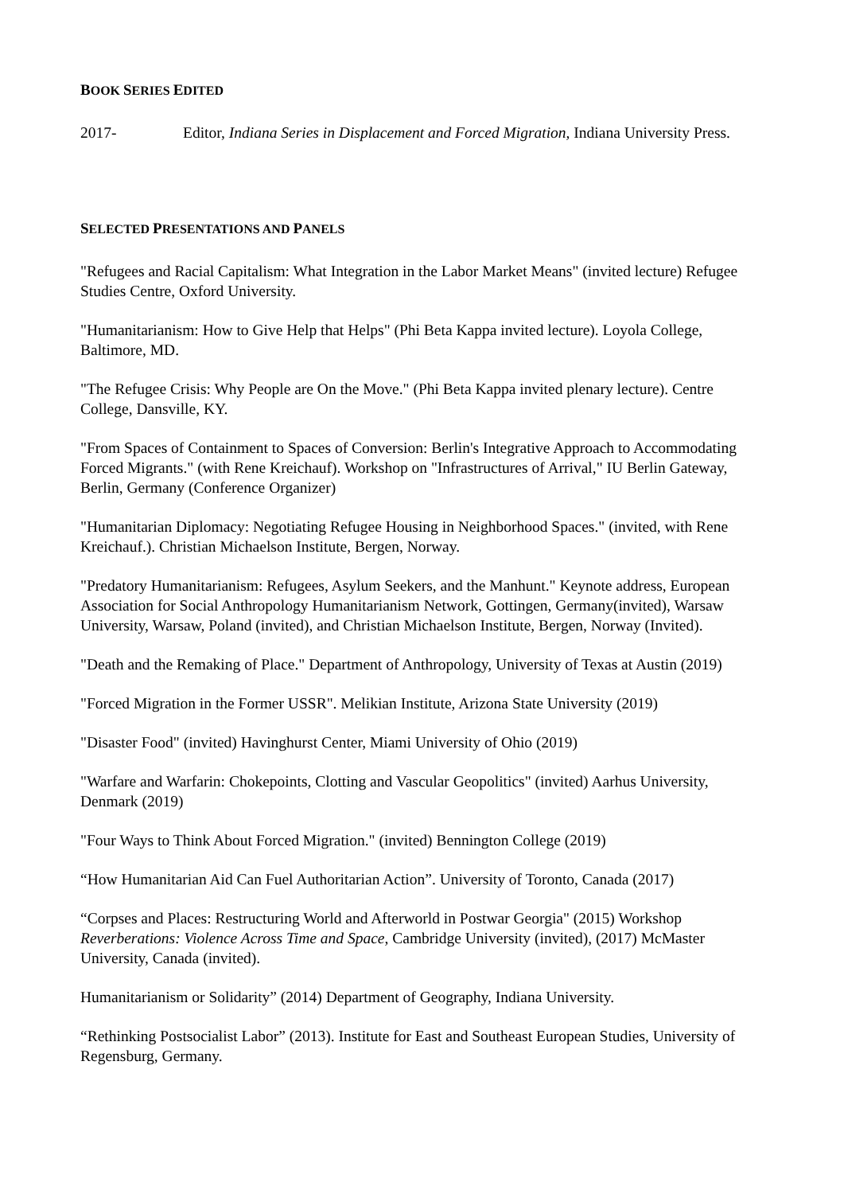BOOK SERIES EDITED
2017- Editor, Indiana Series in Displacement and Forced Migration, Indiana University Press.
SELECTED PRESENTATIONS AND PANELS
"Refugees and Racial Capitalism: What Integration in the Labor Market Means" (invited lecture) Refugee Studies Centre, Oxford University.
"Humanitarianism: How to Give Help that Helps" (Phi Beta Kappa invited lecture). Loyola College, Baltimore, MD.
"The Refugee Crisis: Why People are On the Move." (Phi Beta Kappa invited plenary lecture). Centre College, Dansville, KY.
"From Spaces of Containment to Spaces of Conversion: Berlin's Integrative Approach to Accommodating Forced Migrants." (with Rene Kreichauf). Workshop on "Infrastructures of Arrival," IU Berlin Gateway, Berlin, Germany (Conference Organizer)
"Humanitarian Diplomacy: Negotiating Refugee Housing in Neighborhood Spaces." (invited, with Rene Kreichauf.). Christian Michaelson Institute, Bergen, Norway.
"Predatory Humanitarianism: Refugees, Asylum Seekers, and the Manhunt." Keynote address, European Association for Social Anthropology Humanitarianism Network, Gottingen, Germany(invited), Warsaw University, Warsaw, Poland (invited), and Christian Michaelson Institute, Bergen, Norway (Invited).
"Death and the Remaking of Place." Department of Anthropology, University of Texas at Austin (2019)
"Forced Migration in the Former USSR". Melikian Institute, Arizona State University (2019)
"Disaster Food" (invited) Havinghurst Center, Miami University of Ohio (2019)
"Warfare and Warfarin: Chokepoints, Clotting and Vascular Geopolitics" (invited) Aarhus University, Denmark (2019)
"Four Ways to Think About Forced Migration." (invited) Bennington College (2019)
“How Humanitarian Aid Can Fuel Authoritarian Action”. University of Toronto, Canada (2017)
“Corpses and Places: Restructuring World and Afterworld in Postwar Georgia" (2015) Workshop Reverberations: Violence Across Time and Space, Cambridge University (invited), (2017) McMaster University, Canada (invited).
Humanitarianism or Solidarity” (2014) Department of Geography, Indiana University.
“Rethinking Postsocialist Labor” (2013). Institute for East and Southeast European Studies, University of Regensburg, Germany.